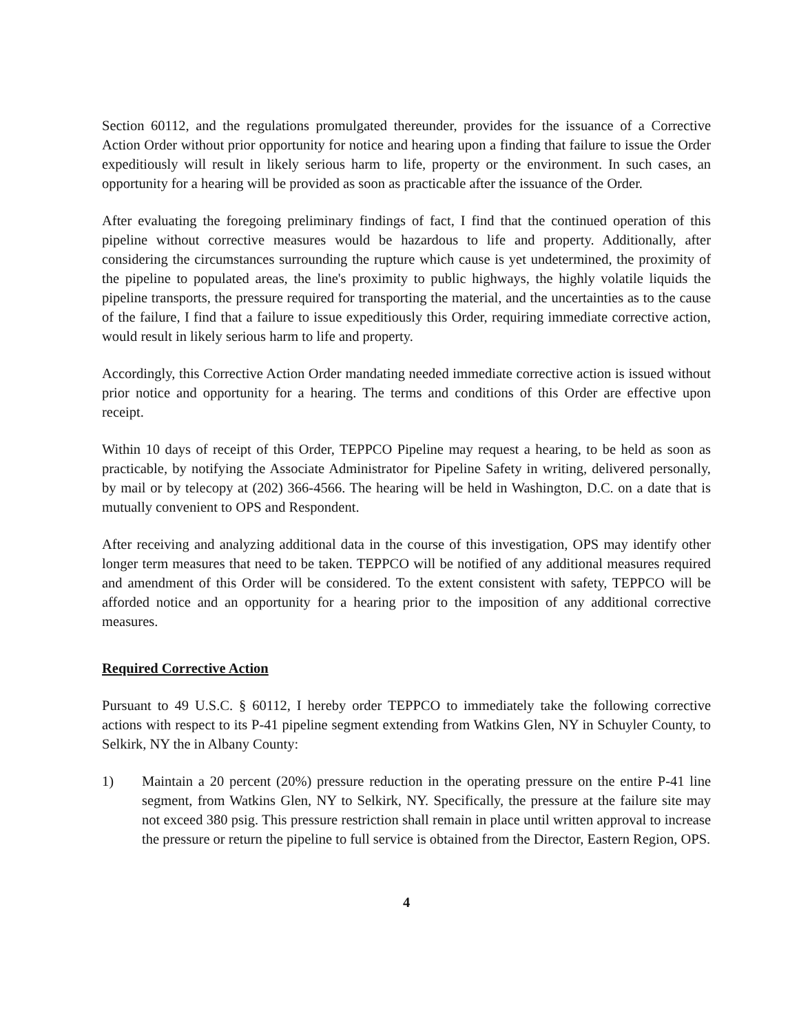Section 60112, and the regulations promulgated thereunder, provides for the issuance of a Corrective Action Order without prior opportunity for notice and hearing upon a finding that failure to issue the Order expeditiously will result in likely serious harm to life, property or the environment. In such cases, an opportunity for a hearing will be provided as soon as practicable after the issuance of the Order.
After evaluating the foregoing preliminary findings of fact, I find that the continued operation of this pipeline without corrective measures would be hazardous to life and property. Additionally, after considering the circumstances surrounding the rupture which cause is yet undetermined, the proximity of the pipeline to populated areas, the line's proximity to public highways, the highly volatile liquids the pipeline transports, the pressure required for transporting the material, and the uncertainties as to the cause of the failure, I find that a failure to issue expeditiously this Order, requiring immediate corrective action, would result in likely serious harm to life and property.
Accordingly, this Corrective Action Order mandating needed immediate corrective action is issued without prior notice and opportunity for a hearing. The terms and conditions of this Order are effective upon receipt.
Within 10 days of receipt of this Order, TEPPCO Pipeline may request a hearing, to be held as soon as practicable, by notifying the Associate Administrator for Pipeline Safety in writing, delivered personally, by mail or by telecopy at (202) 366-4566. The hearing will be held in Washington, D.C. on a date that is mutually convenient to OPS and Respondent.
After receiving and analyzing additional data in the course of this investigation, OPS may identify other longer term measures that need to be taken. TEPPCO will be notified of any additional measures required and amendment of this Order will be considered. To the extent consistent with safety, TEPPCO will be afforded notice and an opportunity for a hearing prior to the imposition of any additional corrective measures.
Required Corrective Action
Pursuant to 49 U.S.C. § 60112, I hereby order TEPPCO to immediately take the following corrective actions with respect to its P-41 pipeline segment extending from Watkins Glen, NY in Schuyler County, to Selkirk, NY the in Albany County:
1) Maintain a 20 percent (20%) pressure reduction in the operating pressure on the entire P-41 line segment, from Watkins Glen, NY to Selkirk, NY. Specifically, the pressure at the failure site may not exceed 380 psig. This pressure restriction shall remain in place until written approval to increase the pressure or return the pipeline to full service is obtained from the Director, Eastern Region, OPS.
4